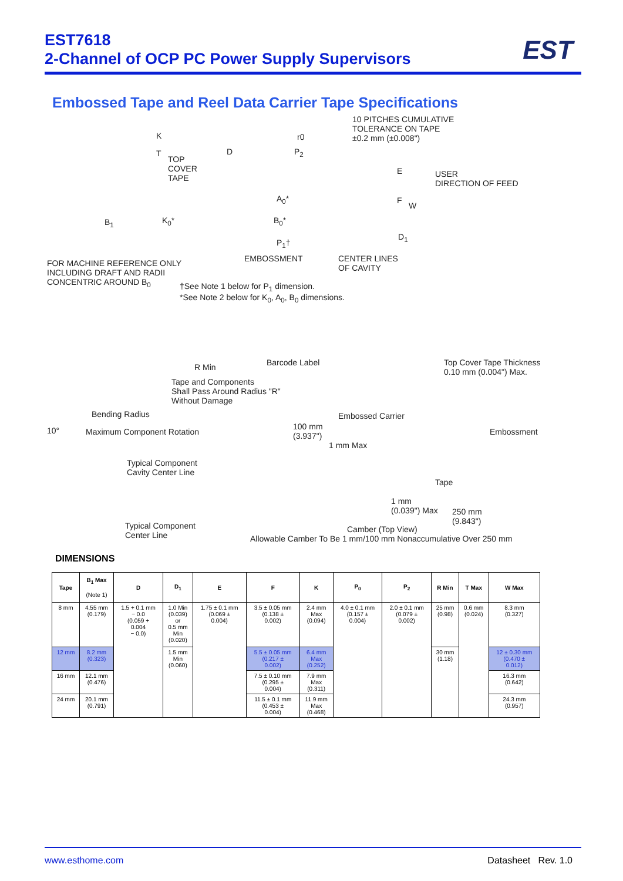EST7618
2-Channel of OCP PC Power Supply Supervisors
EST
Embossed Tape and Reel Data Carrier Tape Specifications
10 PITCHES CUMULATIVE
TOLERANCE ON TAPE
±0.2 mm (±0.008")
K
T D
r0
P<sub>2</sub>
TOP
COVER
TAPE
E
USER
DIRECTION OF FEED
A<sub>0</sub>* F
W
B<sub>1</sub> K<sub>0</sub>* B<sub>0</sub>*
D<sub>1</sub>
P<sub>1</sub>†
EMBOSSMENT
CENTER LINES
OF CAVITY
FOR MACHINE REFERENCE ONLY
INCLUDING DRAFT AND RADII
CONCENTRIC AROUND B<sub>0</sub>
†See Note 1 below for P<sub>1</sub> dimension.
*See Note 2 below for K<sub>0</sub>, A<sub>0</sub>, B<sub>0</sub> dimensions.
R Min Barcode Label
Top Cover Tape Thickness
0.10 mm (0.004") Max.
Tape and Components
Shall Pass Around Radius "R"
Without Damage
Bending Radius Embossed Carrier
100 mm
(3.937")
10° Maximum Component Rotation Embossment
1 mm Max
Typical Component
Cavity Center Line
Tape
1 mm
(0.039") Max
250 mm
(9.843")
Typical Component
Center Line
Camber (Top View)
Allowable Camber To Be 1 mm/100 mm Nonaccumulative Over 250 mm
DIMENSIONS
| Tape | B<sub>1</sub> Max (Note 1) | D | D<sub>1</sub> | E | F | K | P<sub>0</sub> | P<sub>2</sub> | R Min | T Max | W Max |
| --- | --- | --- | --- | --- | --- | --- | --- | --- | --- | --- | --- |
| 8 mm | 4.55 mm (0.179) | 1.5 + 0.1 mm − 0.0 (0.059 + 0.004 − 0.0) | 1.0 Min (0.039) or 0.5 mm Min (0.020) | 1.75 ± 0.1 mm (0.069 ± 0.004) | 3.5 ± 0.05 mm (0.138 ± 0.002) | 2.4 mm Max (0.094) | 4.0 ± 0.1 mm (0.157 ± 0.004) | 2.0 ± 0.1 mm (0.079 ± 0.002) | 25 mm (0.98) | 0.6 mm (0.024) | 8.3 mm (0.327) |
| 12 mm | 8.2 mm (0.323) | | 1.5 mm Min (0.060) | | 5.5 ± 0.05 mm (0.217 ± 0.002) | 6.4 mm Max (0.252) | | | 30 mm (1.18) | | 12 ± 0.30 mm (0.470 ± 0.012) |
| 16 mm | 12.1 mm (0.476) | | | | 7.5 ± 0.10 mm (0.295 ± 0.004) | 7.9 mm Max (0.311) | | | | | 16.3 mm (0.642) |
| 24 mm | 20.1 mm (0.791) | | | | 11.5 ± 0.1 mm (0.453 ± 0.004) | 11.9 mm Max (0.468) | | | | | 24.3 mm (0.957) |
www.esthome.com Datasheet Rev. 1.0